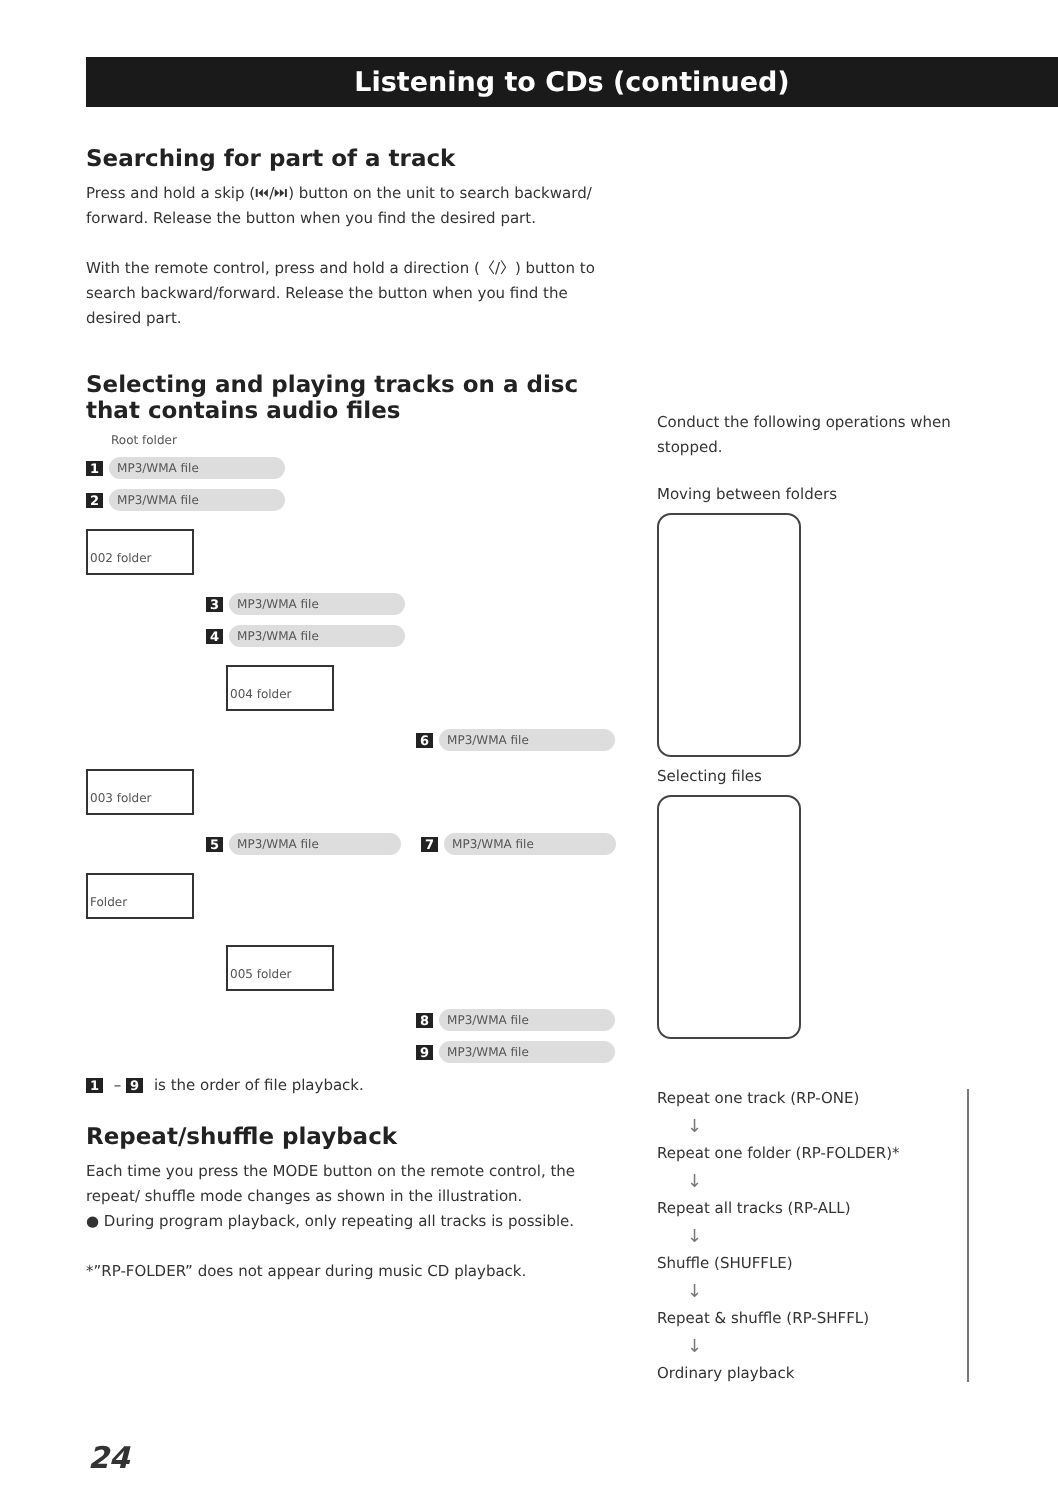Listening to CDs (continued)
Searching for part of a track
Press and hold a skip (⏮/⏭) button on the unit to search backward/ forward. Release the button when you find the desired part.
With the remote control, press and hold a direction (〈/〉) button to search backward/forward. Release the button when you find the desired part.
Selecting and playing tracks on a disc that contains audio files
Root folder
1 MP3/WMA file
2 MP3/WMA file
002 folder
3 MP3/WMA file
4 MP3/WMA file
004 folder
6 MP3/WMA file
003 folder
5 MP3/WMA file 7 MP3/WMA file
Folder
005 folder
8 MP3/WMA file
9 MP3/WMA file
1 – 9 is the order of file playback.
Repeat/shuffle playback
Each time you press the MODE button on the remote control, the repeat/ shuffle mode changes as shown in the illustration.
● During program playback, only repeating all tracks is possible.
*”RP-FOLDER” does not appear during music CD playback.
Conduct the following operations when stopped.
Moving between folders
Selecting files
Repeat one track (RP-ONE)
↓
Repeat one folder (RP-FOLDER)*
↓
Repeat all tracks (RP-ALL)
↓
Shuffle (SHUFFLE)
↓
Repeat & shuffle (RP-SHFFL)
↓
Ordinary playback
24